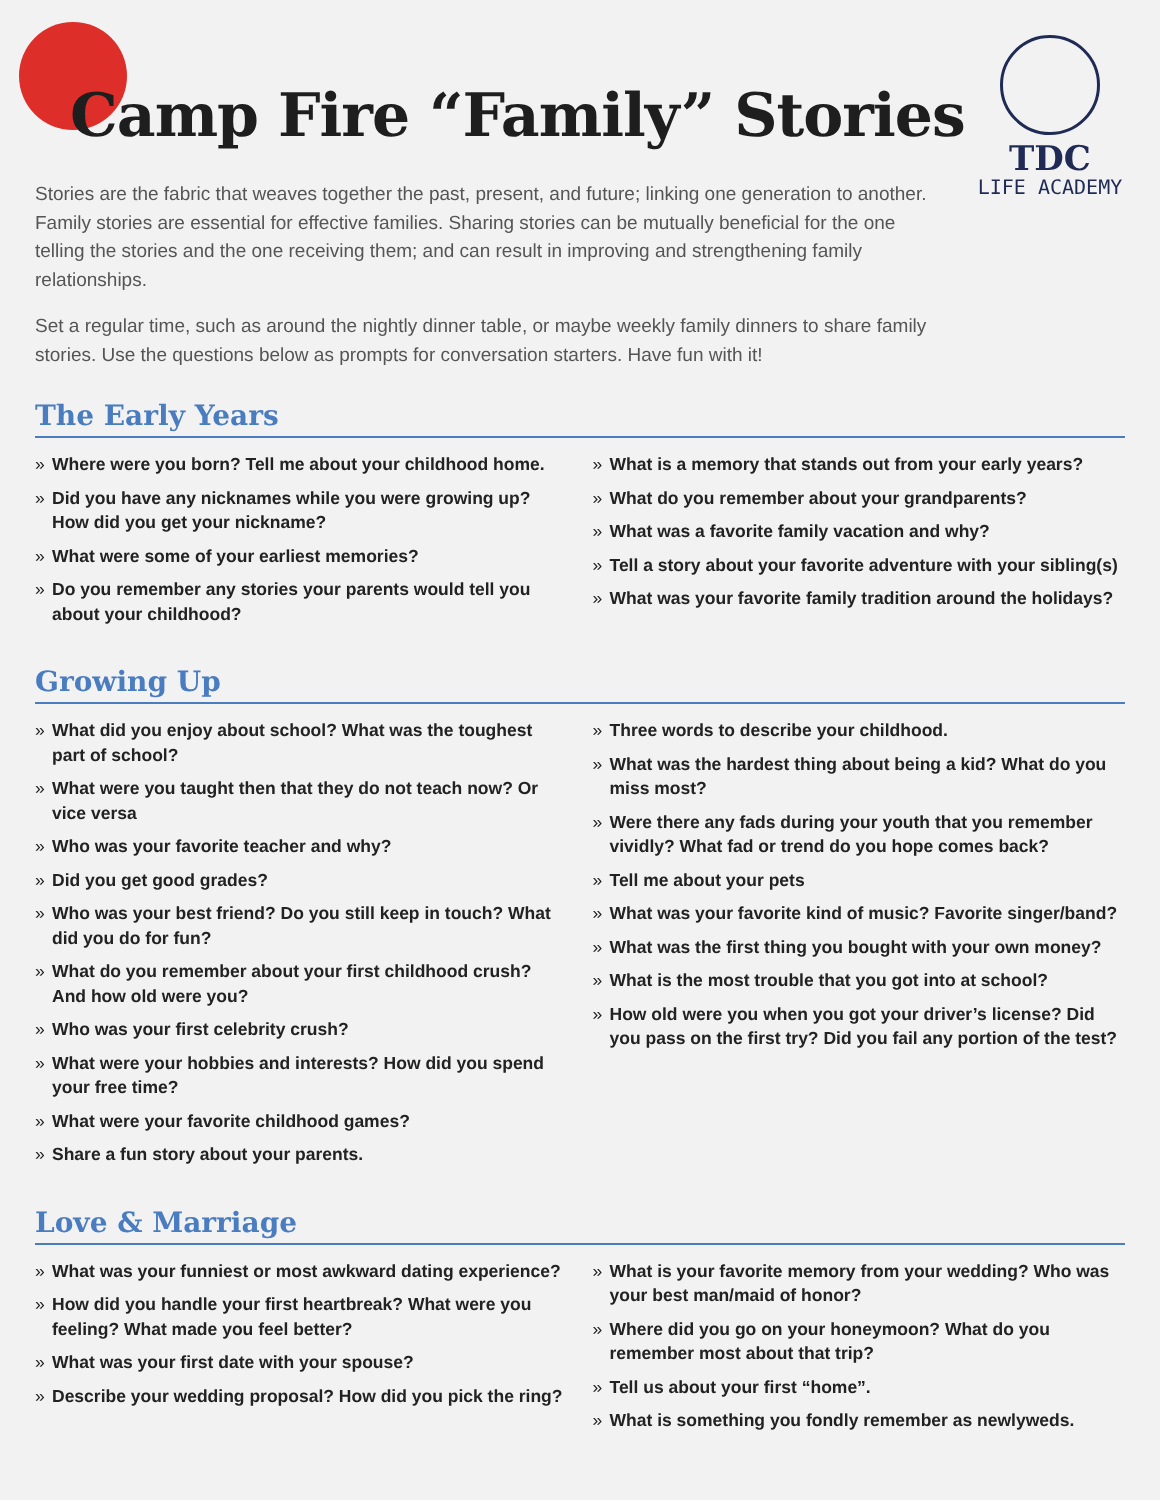Camp Fire “Family” Stories
TDC
LIFE ACADEMY
Stories are the fabric that weaves together the past, present, and future; linking one generation to another. Family stories are essential for effective families. Sharing stories can be mutually beneficial for the one telling the stories and the one receiving them; and can result in improving and strengthening family relationships.
Set a regular time, such as around the nightly dinner table, or maybe weekly family dinners to share family stories. Use the questions below as prompts for conversation starters. Have fun with it!
The Early Years
» Where were you born? Tell me about your childhood home.
» Did you have any nicknames while you were growing up? How did you get your nickname?
» What were some of your earliest memories?
» Do you remember any stories your parents would tell you about your childhood?
» What is a memory that stands out from your early years?
» What do you remember about your grandparents?
» What was a favorite family vacation and why?
» Tell a story about your favorite adventure with your sibling(s)
» What was your favorite family tradition around the holidays?
Growing Up
» What did you enjoy about school? What was the toughest part of school?
» What were you taught then that they do not teach now? Or vice versa
» Who was your favorite teacher and why?
» Did you get good grades?
» Who was your best friend? Do you still keep in touch? What did you do for fun?
» What do you remember about your first childhood crush? And how old were you?
» Who was your first celebrity crush?
» What were your hobbies and interests? How did you spend your free time?
» What were your favorite childhood games?
» Share a fun story about your parents.
» Three words to describe your childhood.
» What was the hardest thing about being a kid? What do you miss most?
» Were there any fads during your youth that you remember vividly? What fad or trend do you hope comes back?
» Tell me about your pets
» What was your favorite kind of music? Favorite singer/band?
» What was the first thing you bought with your own money?
» What is the most trouble that you got into at school?
» How old were you when you got your driver’s license? Did you pass on the first try? Did you fail any portion of the test?
Love & Marriage
» What was your funniest or most awkward dating experience?
» How did you handle your first heartbreak? What were you feeling? What made you feel better?
» What was your first date with your spouse?
» Describe your wedding proposal? How did you pick the ring?
» What is your favorite memory from your wedding? Who was your best man/maid of honor?
» Where did you go on your honeymoon? What do you remember most about that trip?
» Tell us about your first “home”.
» What is something you fondly remember as newlyweds.